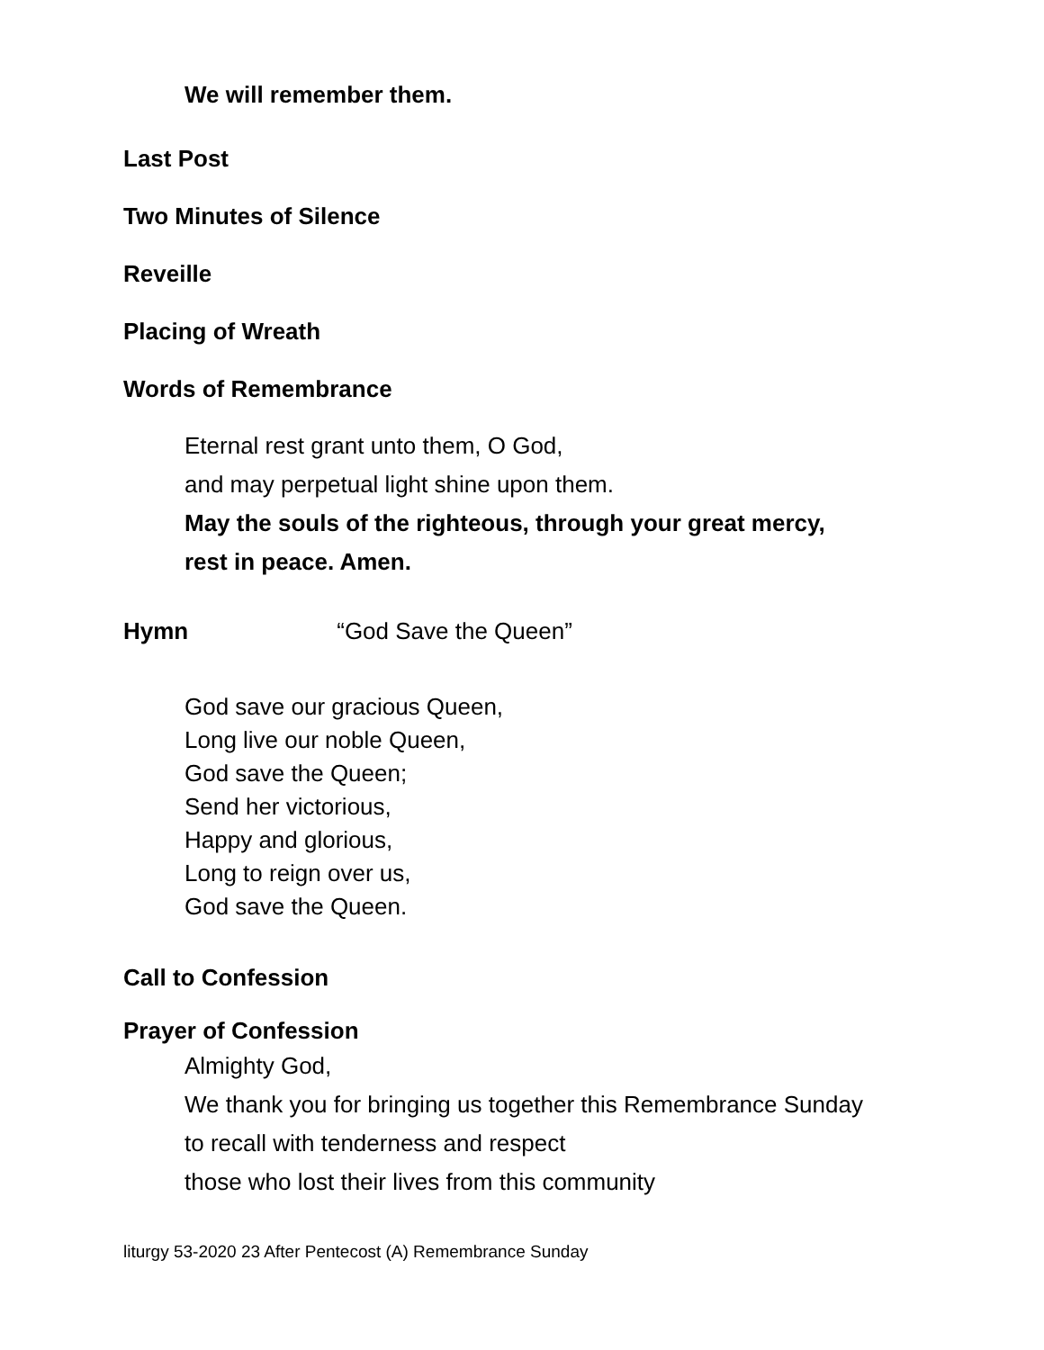We will remember them.
Last Post
Two Minutes of Silence
Reveille
Placing of Wreath
Words of Remembrance
Eternal rest grant unto them, O God,
and may perpetual light shine upon them.
May the souls of the righteous, through your great mercy,
rest in peace. Amen.
Hymn “God Save the Queen”
God save our gracious Queen,
Long live our noble Queen,
God save the Queen;
Send her victorious,
Happy and glorious,
Long to reign over us,
God save the Queen.
Call to Confession
Prayer of Confession
Almighty God,
We thank you for bringing us together this Remembrance Sunday
to recall with tenderness and respect
those who lost their lives from this community
liturgy 53-2020 23 After Pentecost (A) Remembrance Sunday